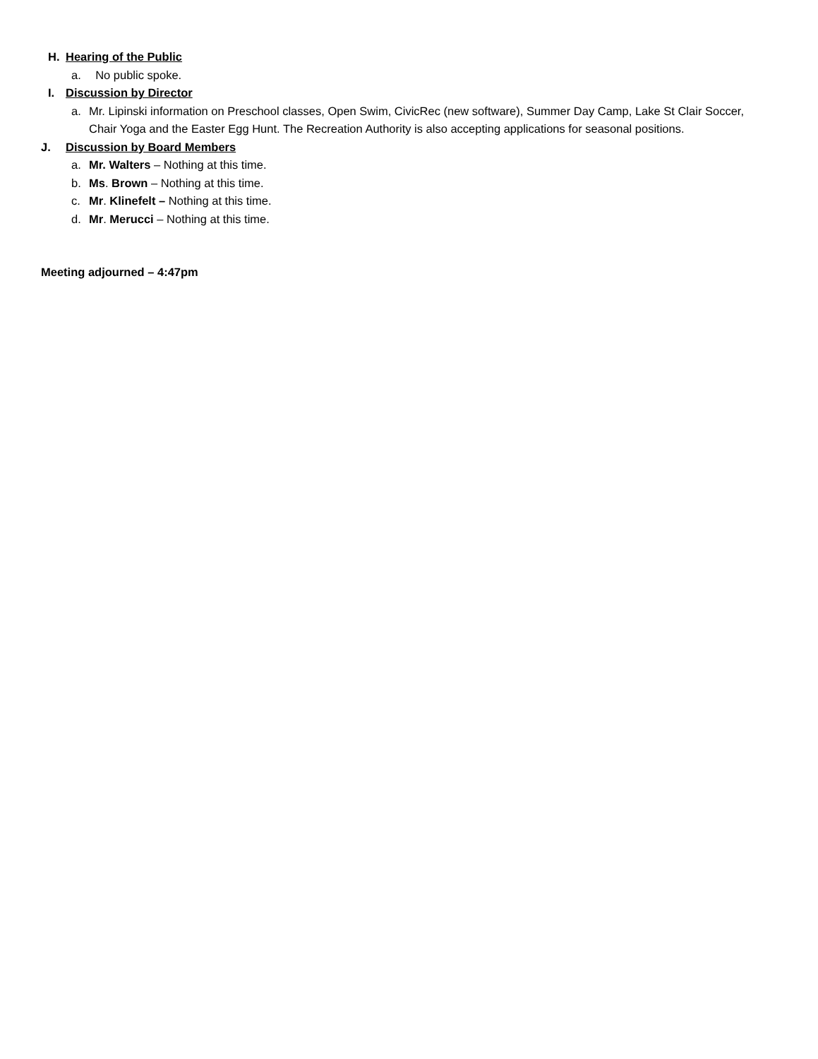H. Hearing of the Public
a. No public spoke.
I. Discussion by Director
a. Mr. Lipinski information on Preschool classes, Open Swim, CivicRec (new software), Summer Day Camp, Lake St Clair Soccer, Chair Yoga and the Easter Egg Hunt. The Recreation Authority is also accepting applications for seasonal positions.
J. Discussion by Board Members
a. Mr. Walters – Nothing at this time.
b. Ms. Brown – Nothing at this time.
c. Mr. Klinefelt – Nothing at this time.
d. Mr. Merucci – Nothing at this time.
Meeting adjourned – 4:47pm